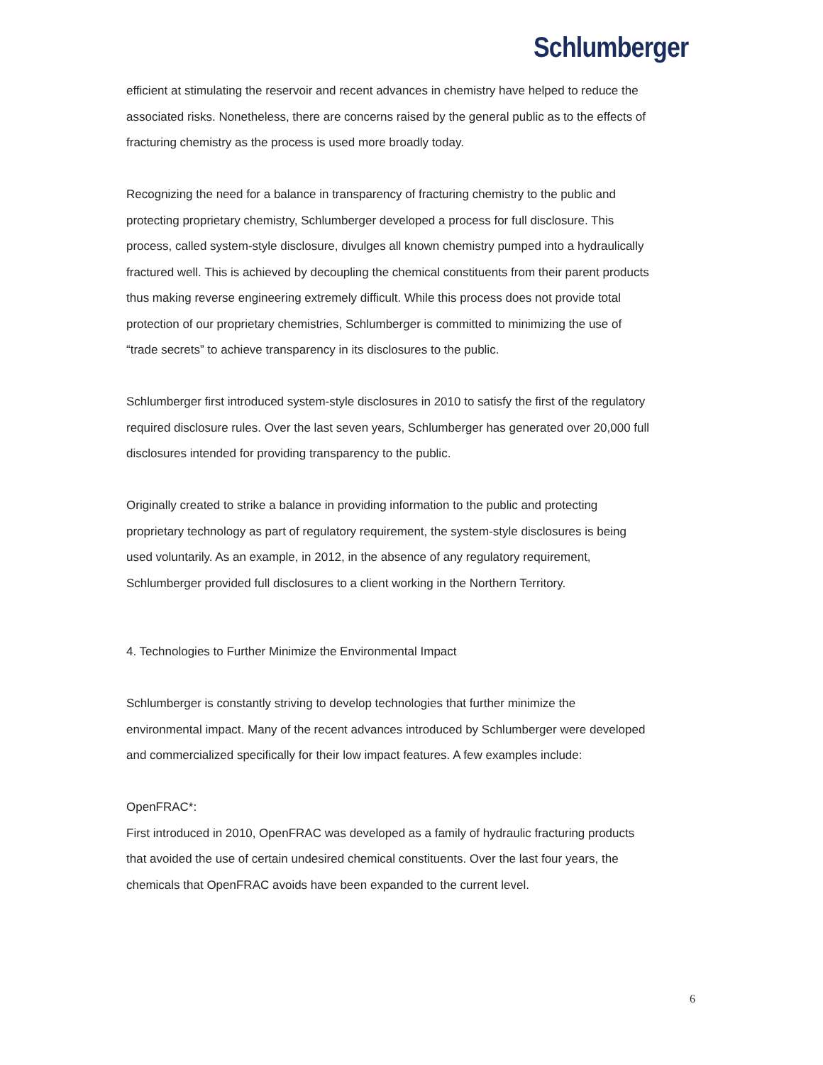Schlumberger
efficient at stimulating the reservoir and recent advances in chemistry have helped to reduce the associated risks. Nonetheless, there are concerns raised by the general public as to the effects of fracturing chemistry as the process is used more broadly today.
Recognizing the need for a balance in transparency of fracturing chemistry to the public and protecting proprietary chemistry, Schlumberger developed a process for full disclosure. This process, called system-style disclosure, divulges all known chemistry pumped into a hydraulically fractured well. This is achieved by decoupling the chemical constituents from their parent products thus making reverse engineering extremely difficult. While this process does not provide total protection of our proprietary chemistries, Schlumberger is committed to minimizing the use of “trade secrets” to achieve transparency in its disclosures to the public.
Schlumberger first introduced system-style disclosures in 2010 to satisfy the first of the regulatory required disclosure rules. Over the last seven years, Schlumberger has generated over 20,000 full disclosures intended for providing transparency to the public.
Originally created to strike a balance in providing information to the public and protecting proprietary technology as part of regulatory requirement, the system-style disclosures is being used voluntarily. As an example, in 2012, in the absence of any regulatory requirement, Schlumberger provided full disclosures to a client working in the Northern Territory.
4. Technologies to Further Minimize the Environmental Impact
Schlumberger is constantly striving to develop technologies that further minimize the environmental impact. Many of the recent advances introduced by Schlumberger were developed and commercialized specifically for their low impact features. A few examples include:
OpenFRAC*:
First introduced in 2010, OpenFRAC was developed as a family of hydraulic fracturing products that avoided the use of certain undesired chemical constituents. Over the last four years, the chemicals that OpenFRAC avoids have been expanded to the current level.
6